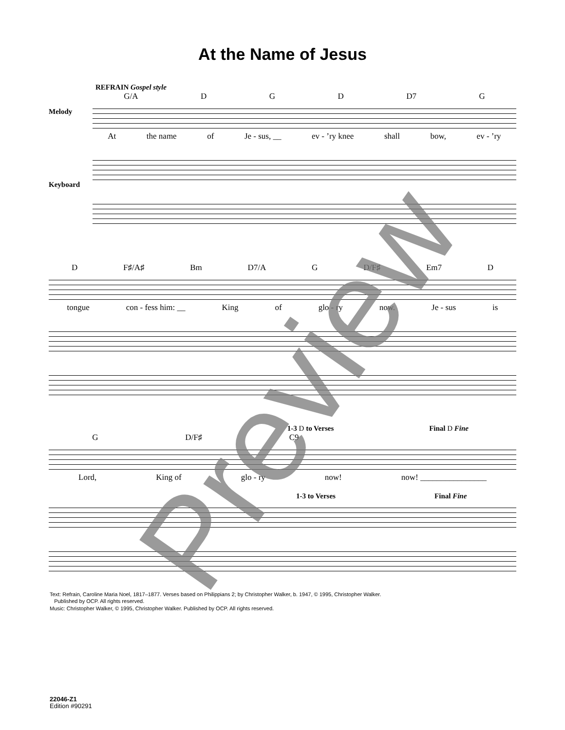At the Name of Jesus
REFRAIN Gospel style
G/A D G D D7 G
Melody
At the name of Je - sus, __ ev - ’ry knee shall bow, ev - ’ry
Keyboard
D F♯/A♯ Bm D7/A G D/F♯ Em7 D
tongue con - fess him: __ King of glo - ry now. Je - sus is
1-3 D to Verses Final D Fine
G D/F♯ C9
Lord, King of glo - ry now! now! ________________
1-3 to Verses Final Fine
Text: Refrain, Caroline Maria Noel, 1817–1877. Verses based on Philippians 2; by Christopher Walker, b. 1947, © 1995, Christopher Walker.
Published by OCP. All rights reserved.
Music: Christopher Walker, © 1995, Christopher Walker. Published by OCP. All rights reserved.
22046-Z1
Edition #90291
Preview